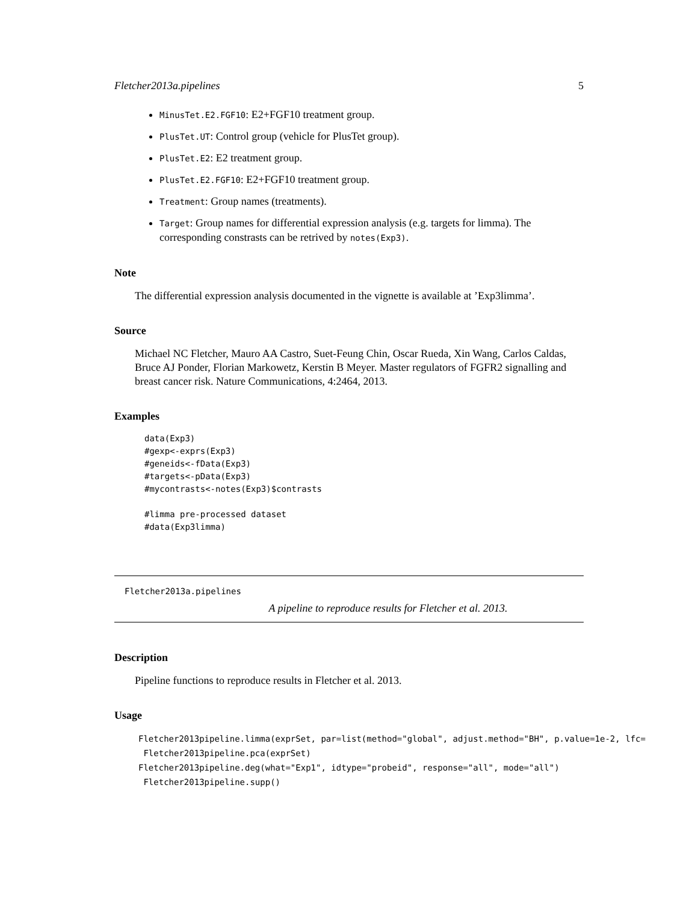Fletcher2013a.pipelines 5
MinusTet.E2.FGF10: E2+FGF10 treatment group.
PlusTet.UT: Control group (vehicle for PlusTet group).
PlusTet.E2: E2 treatment group.
PlusTet.E2.FGF10: E2+FGF10 treatment group.
Treatment: Group names (treatments).
Target: Group names for differential expression analysis (e.g. targets for limma). The corresponding constrasts can be retrived by notes(Exp3).
Note
The differential expression analysis documented in the vignette is available at ’Exp3limma’.
Source
Michael NC Fletcher, Mauro AA Castro, Suet-Feung Chin, Oscar Rueda, Xin Wang, Carlos Caldas, Bruce AJ Ponder, Florian Markowetz, Kerstin B Meyer. Master regulators of FGFR2 signalling and breast cancer risk. Nature Communications, 4:2464, 2013.
Examples
data(Exp3)
#gexp<-exprs(Exp3)
#geneids<-fData(Exp3)
#targets<-pData(Exp3)
#mycontrasts<-notes(Exp3)$contrasts

#limma pre-processed dataset
#data(Exp3limma)
Fletcher2013a.pipelines
A pipeline to reproduce results for Fletcher et al. 2013.
Description
Pipeline functions to reproduce results in Fletcher et al. 2013.
Usage
Fletcher2013pipeline.limma(exprSet, par=list(method="global", adjust.method="BH", p.value=1e-2, lfc= Fletcher2013pipeline.pca(exprSet) Fletcher2013pipeline.deg(what="Exp1", idtype="probeid", response="all", mode="all") Fletcher2013pipeline.supp()